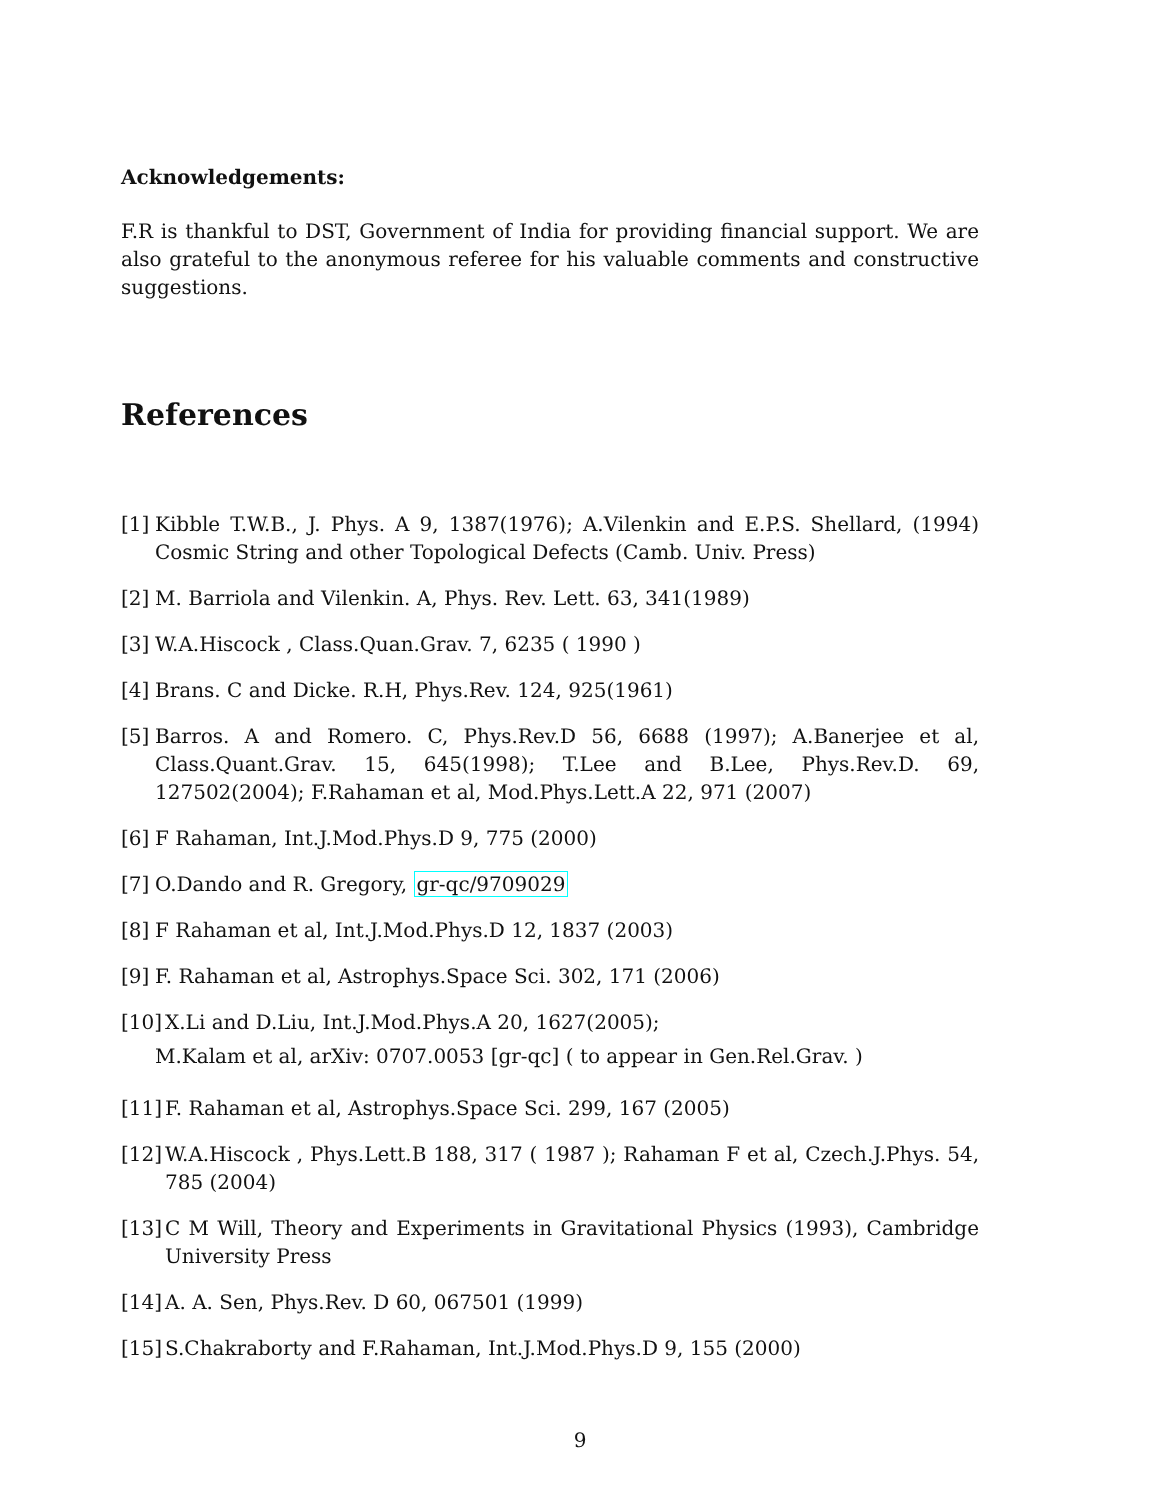Acknowledgements:
F.R is thankful to DST, Government of India for providing financial support. We are also grateful to the anonymous referee for his valuable comments and constructive suggestions.
References
[1] Kibble T.W.B., J. Phys. A 9, 1387(1976); A.Vilenkin and E.P.S. Shellard, (1994) Cosmic String and other Topological Defects (Camb. Univ. Press)
[2] M. Barriola and Vilenkin. A, Phys. Rev. Lett. 63, 341(1989)
[3] W.A.Hiscock , Class.Quan.Grav. 7, 6235 ( 1990 )
[4] Brans. C and Dicke. R.H, Phys.Rev. 124, 925(1961)
[5] Barros. A and Romero. C, Phys.Rev.D 56, 6688 (1997); A.Banerjee et al, Class.Quant.Grav. 15, 645(1998); T.Lee and B.Lee, Phys.Rev.D. 69, 127502(2004); F.Rahaman et al, Mod.Phys.Lett.A 22, 971 (2007)
[6] F Rahaman, Int.J.Mod.Phys.D 9, 775 (2000)
[7] O.Dando and R. Gregory, gr-qc/9709029
[8] F Rahaman et al, Int.J.Mod.Phys.D 12, 1837 (2003)
[9] F. Rahaman et al, Astrophys.Space Sci. 302, 171 (2006)
[10] X.Li and D.Liu, Int.J.Mod.Phys.A 20, 1627(2005);
M.Kalam et al, arXiv: 0707.0053 [gr-qc] ( to appear in Gen.Rel.Grav. )
[11] F. Rahaman et al, Astrophys.Space Sci. 299, 167 (2005)
[12] W.A.Hiscock , Phys.Lett.B 188, 317 ( 1987 ); Rahaman F et al, Czech.J.Phys. 54, 785 (2004)
[13] C M Will, Theory and Experiments in Gravitational Physics (1993), Cambridge University Press
[14] A. A. Sen, Phys.Rev. D 60, 067501 (1999)
[15] S.Chakraborty and F.Rahaman, Int.J.Mod.Phys.D 9, 155 (2000)
9